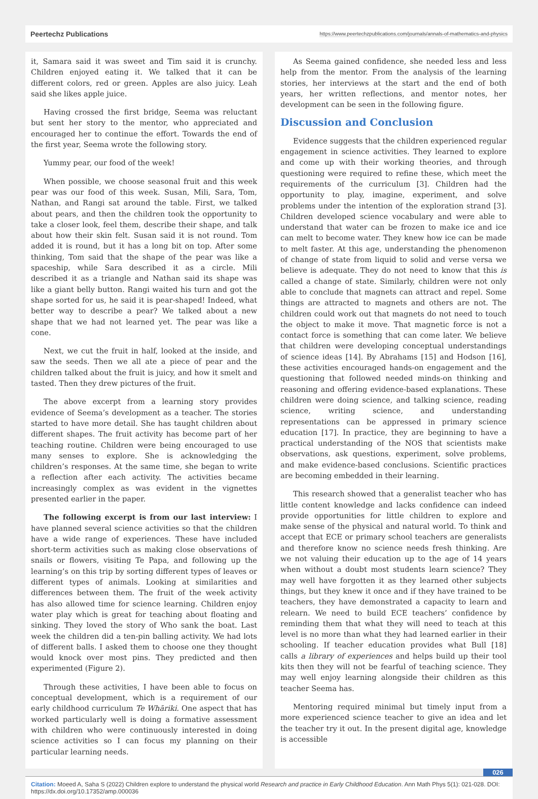Peertechz Publications https://www.peertechzpublications.com/journals/annals-of-mathematics-and-physics
it, Samara said it was sweet and Tim said it is crunchy. Children enjoyed eating it. We talked that it can be different colors, red or green. Apples are also juicy. Leah said she likes apple juice.
Having crossed the first bridge, Seema was reluctant but sent her story to the mentor, who appreciated and encouraged her to continue the effort. Towards the end of the first year, Seema wrote the following story.
Yummy pear, our food of the week!
When possible, we choose seasonal fruit and this week pear was our food of this week. Susan, Mili, Sara, Tom, Nathan, and Rangi sat around the table. First, we talked about pears, and then the children took the opportunity to take a closer look, feel them, describe their shape, and talk about how their skin felt. Susan said it is not round. Tom added it is round, but it has a long bit on top. After some thinking, Tom said that the shape of the pear was like a spaceship, while Sara described it as a circle. Mili described it as a triangle and Nathan said its shape was like a giant belly button. Rangi waited his turn and got the shape sorted for us, he said it is pear-shaped! Indeed, what better way to describe a pear? We talked about a new shape that we had not learned yet. The pear was like a cone.
Next, we cut the fruit in half, looked at the inside, and saw the seeds. Then we all ate a piece of pear and the children talked about the fruit is juicy, and how it smelt and tasted. Then they drew pictures of the fruit.
The above excerpt from a learning story provides evidence of Seema’s development as a teacher. The stories started to have more detail. She has taught children about different shapes. The fruit activity has become part of her teaching routine. Children were being encouraged to use many senses to explore. She is acknowledging the children’s responses. At the same time, she began to write a reflection after each activity. The activities became increasingly complex as was evident in the vignettes presented earlier in the paper.
The following excerpt is from our last interview: I have planned several science activities so that the children have a wide range of experiences. These have included short-term activities such as making close observations of snails or flowers, visiting Te Papa, and following up the learning’s on this trip by sorting different types of leaves or different types of animals. Looking at similarities and differences between them. The fruit of the week activity has also allowed time for science learning. Children enjoy water play which is great for teaching about floating and sinking. They loved the story of Who sank the boat. Last week the children did a ten-pin balling activity. We had lots of different balls. I asked them to choose one they thought would knock over most pins. They predicted and then experimented (Figure 2).
Through these activities, I have been able to focus on conceptual development, which is a requirement of our early childhood curriculum Te Whāriki. One aspect that has worked particularly well is doing a formative assessment with children who were continuously interested in doing science activities so I can focus my planning on their particular learning needs.
As Seema gained confidence, she needed less and less help from the mentor. From the analysis of the learning stories, her interviews at the start and the end of both years, her written reflections, and mentor notes, her development can be seen in the following figure.
Discussion and Conclusion
Evidence suggests that the children experienced regular engagement in science activities. They learned to explore and come up with their working theories, and through questioning were required to refine these, which meet the requirements of the curriculum [3]. Children had the opportunity to play, imagine, experiment, and solve problems under the intention of the exploration strand [3]. Children developed science vocabulary and were able to understand that water can be frozen to make ice and ice can melt to become water. They knew how ice can be made to melt faster. At this age, understanding the phenomenon of change of state from liquid to solid and verse versa we believe is adequate. They do not need to know that this is called a change of state. Similarly, children were not only able to conclude that magnets can attract and repel. Some things are attracted to magnets and others are not. The children could work out that magnets do not need to touch the object to make it move. That magnetic force is not a contact force is something that can come later. We believe that children were developing conceptual understandings of science ideas [14]. By Abrahams [15] and Hodson [16], these activities encouraged hands-on engagement and the questioning that followed needed minds-on thinking and reasoning and offering evidence-based explanations. These children were doing science, and talking science, reading science, writing science, and understanding representations can be appressed in primary science education [17]. In practice, they are beginning to have a practical understanding of the NOS that scientists make observations, ask questions, experiment, solve problems, and make evidence-based conclusions. Scientific practices are becoming embedded in their learning.
This research showed that a generalist teacher who has little content knowledge and lacks confidence can indeed provide opportunities for little children to explore and make sense of the physical and natural world. To think and accept that ECE or primary school teachers are generalists and therefore know no science needs fresh thinking. Are we not valuing their education up to the age of 14 years when without a doubt most students learn science? They may well have forgotten it as they learned other subjects things, but they knew it once and if they have trained to be teachers, they have demonstrated a capacity to learn and relearn. We need to build ECE teachers’ confidence by reminding them that what they will need to teach at this level is no more than what they had learned earlier in their schooling. If teacher education provides what Bull [18] calls a library of experiences and helps build up their tool kits then they will not be fearful of teaching science. They may well enjoy learning alongside their children as this teacher Seema has.
Mentoring required minimal but timely input from a more experienced science teacher to give an idea and let the teacher try it out. In the present digital age, knowledge is accessible
026
Citation: Moeed A, Saha S (2022) Children explore to understand the physical world Research and practice in Early Childhood Education. Ann Math Phys 5(1): 021-028. DOI: https://dx.doi.org/10.17352/amp.000036